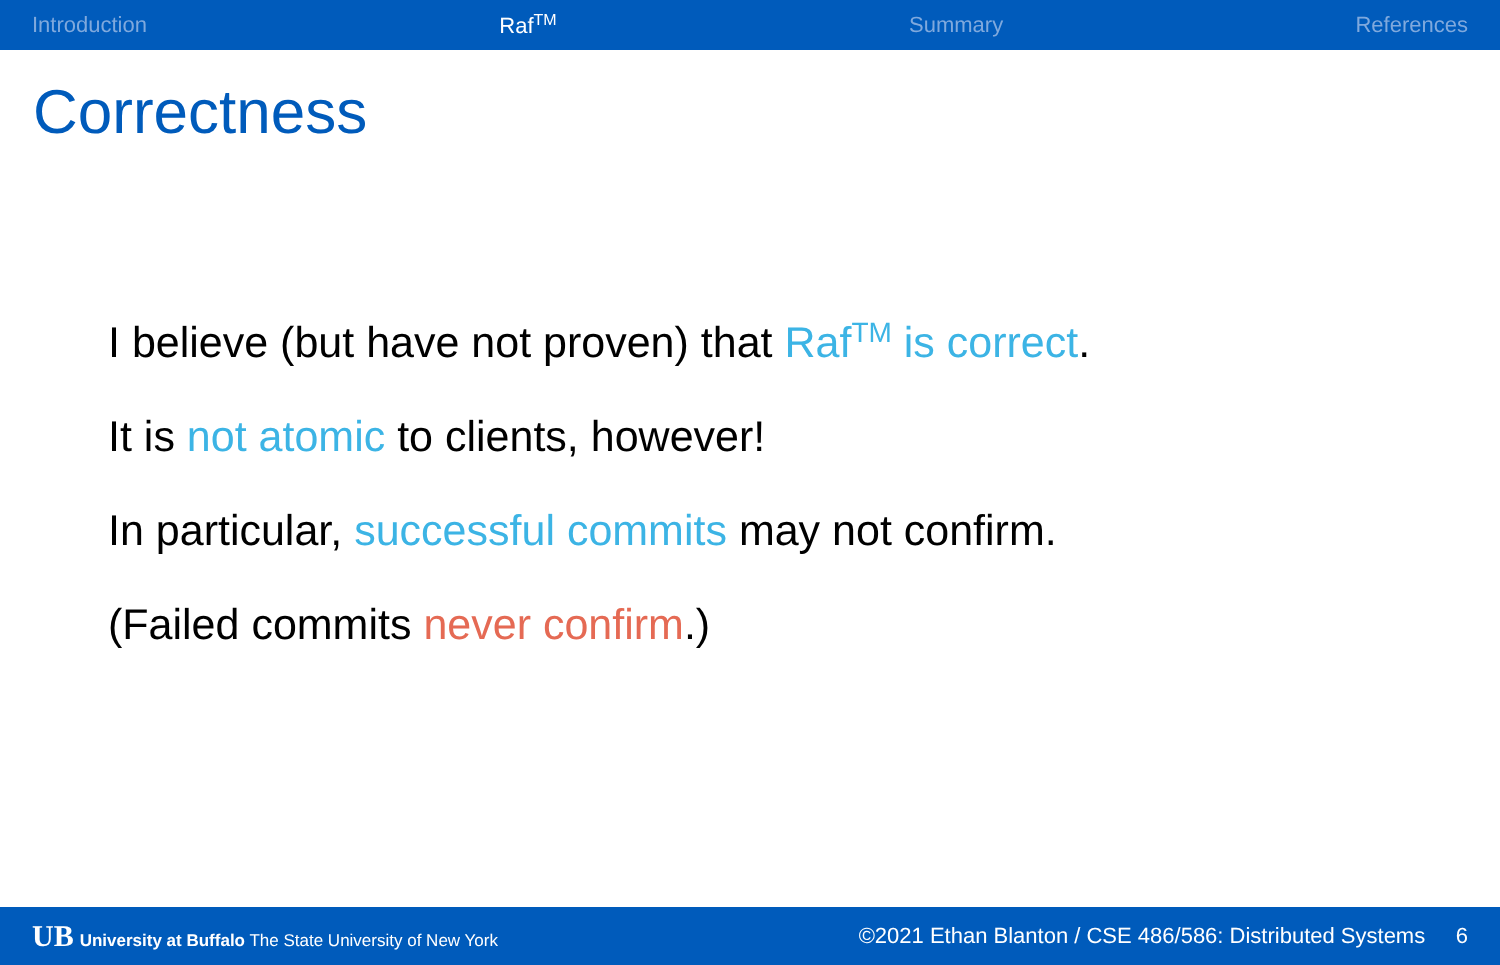Introduction Raf<sup>TM</sup> Summary References
Correctness
I believe (but have not proven) that Raf<sup>TM</sup> is correct.
It is not atomic to clients, however!
In particular, successful commits may not confirm.
(Failed commits never confirm.)
UB University at Buffalo The State University of New York ©2021 Ethan Blanton / CSE 486/586: Distributed Systems 6